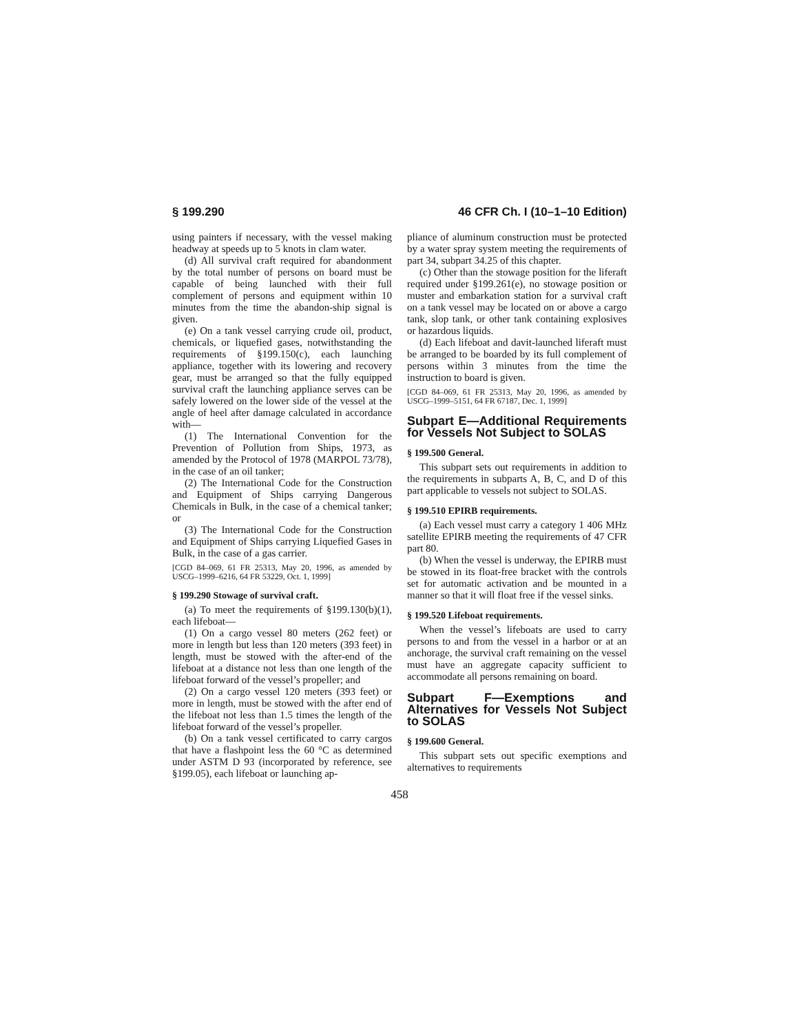§ 199.290 46 CFR Ch. I (10–1–10 Edition)
using painters if necessary, with the vessel making headway at speeds up to 5 knots in clam water.
(d) All survival craft required for abandonment by the total number of persons on board must be capable of being launched with their full complement of persons and equipment within 10 minutes from the time the abandon-ship signal is given.
(e) On a tank vessel carrying crude oil, product, chemicals, or liquefied gases, notwithstanding the requirements of §199.150(c), each launching appliance, together with its lowering and recovery gear, must be arranged so that the fully equipped survival craft the launching appliance serves can be safely lowered on the lower side of the vessel at the angle of heel after damage calculated in accordance with—
(1) The International Convention for the Prevention of Pollution from Ships, 1973, as amended by the Protocol of 1978 (MARPOL 73/78), in the case of an oil tanker;
(2) The International Code for the Construction and Equipment of Ships carrying Dangerous Chemicals in Bulk, in the case of a chemical tanker; or
(3) The International Code for the Construction and Equipment of Ships carrying Liquefied Gases in Bulk, in the case of a gas carrier.
[CGD 84–069, 61 FR 25313, May 20, 1996, as amended by USCG–1999–6216, 64 FR 53229, Oct. 1, 1999]
§ 199.290 Stowage of survival craft.
(a) To meet the requirements of §199.130(b)(1), each lifeboat—
(1) On a cargo vessel 80 meters (262 feet) or more in length but less than 120 meters (393 feet) in length, must be stowed with the after-end of the lifeboat at a distance not less than one length of the lifeboat forward of the vessel’s propeller; and
(2) On a cargo vessel 120 meters (393 feet) or more in length, must be stowed with the after end of the lifeboat not less than 1.5 times the length of the lifeboat forward of the vessel’s propeller.
(b) On a tank vessel certificated to carry cargos that have a flashpoint less the 60 °C as determined under ASTM D 93 (incorporated by reference, see §199.05), each lifeboat or launching ap-
pliance of aluminum construction must be protected by a water spray system meeting the requirements of part 34, subpart 34.25 of this chapter.
(c) Other than the stowage position for the liferaft required under §199.261(e), no stowage position or muster and embarkation station for a survival craft on a tank vessel may be located on or above a cargo tank, slop tank, or other tank containing explosives or hazardous liquids.
(d) Each lifeboat and davit-launched liferaft must be arranged to be boarded by its full complement of persons within 3 minutes from the time the instruction to board is given.
[CGD 84–069, 61 FR 25313, May 20, 1996, as amended by USCG–1999–5151, 64 FR 67187, Dec. 1, 1999]
Subpart E—Additional Requirements for Vessels Not Subject to SOLAS
§ 199.500 General.
This subpart sets out requirements in addition to the requirements in subparts A, B, C, and D of this part applicable to vessels not subject to SOLAS.
§ 199.510 EPIRB requirements.
(a) Each vessel must carry a category 1 406 MHz satellite EPIRB meeting the requirements of 47 CFR part 80.
(b) When the vessel is underway, the EPIRB must be stowed in its float-free bracket with the controls set for automatic activation and be mounted in a manner so that it will float free if the vessel sinks.
§ 199.520 Lifeboat requirements.
When the vessel’s lifeboats are used to carry persons to and from the vessel in a harbor or at an anchorage, the survival craft remaining on the vessel must have an aggregate capacity sufficient to accommodate all persons remaining on board.
Subpart F—Exemptions and Alternatives for Vessels Not Subject to SOLAS
§ 199.600 General.
This subpart sets out specific exemptions and alternatives to requirements
458